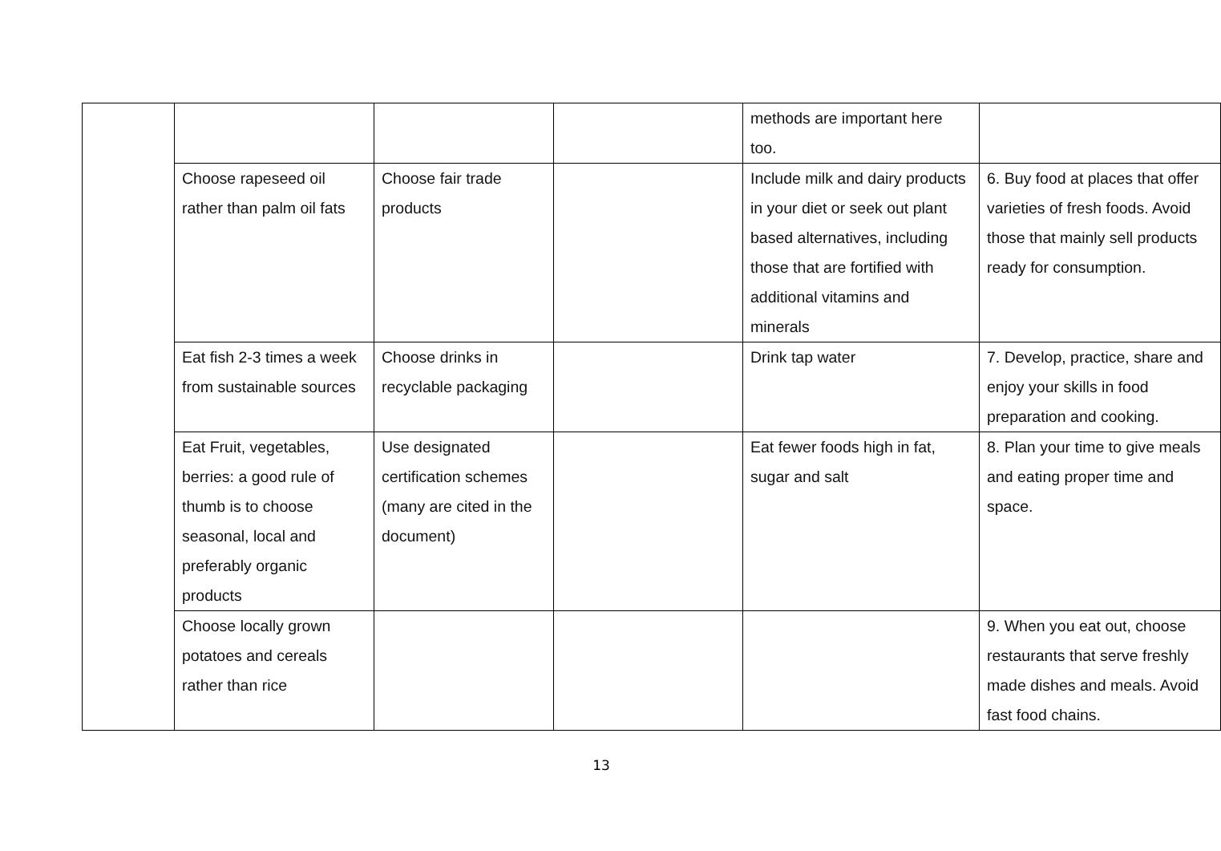| | | | | methods are important here too. | |
| | Choose rapeseed oil rather than palm oil fats | Choose fair trade products | | Include milk and dairy products in your diet or seek out plant based alternatives, including those that are fortified with additional vitamins and minerals | 6. Buy food at places that offer varieties of fresh foods. Avoid those that mainly sell products ready for consumption. |
| | Eat fish 2-3 times a week from sustainable sources | Choose drinks in recyclable packaging | | Drink tap water | 7. Develop, practice, share and enjoy your skills in food preparation and cooking. |
| | Eat Fruit, vegetables, berries: a good rule of thumb is to choose seasonal, local and preferably organic products | Use designated certification schemes (many are cited in the document) | | Eat fewer foods high in fat, sugar and salt | 8. Plan your time to give meals and eating proper time and space. |
| | Choose locally grown potatoes and cereals rather than rice | | | | 9. When you eat out, choose restaurants that serve freshly made dishes and meals. Avoid fast food chains. |
13